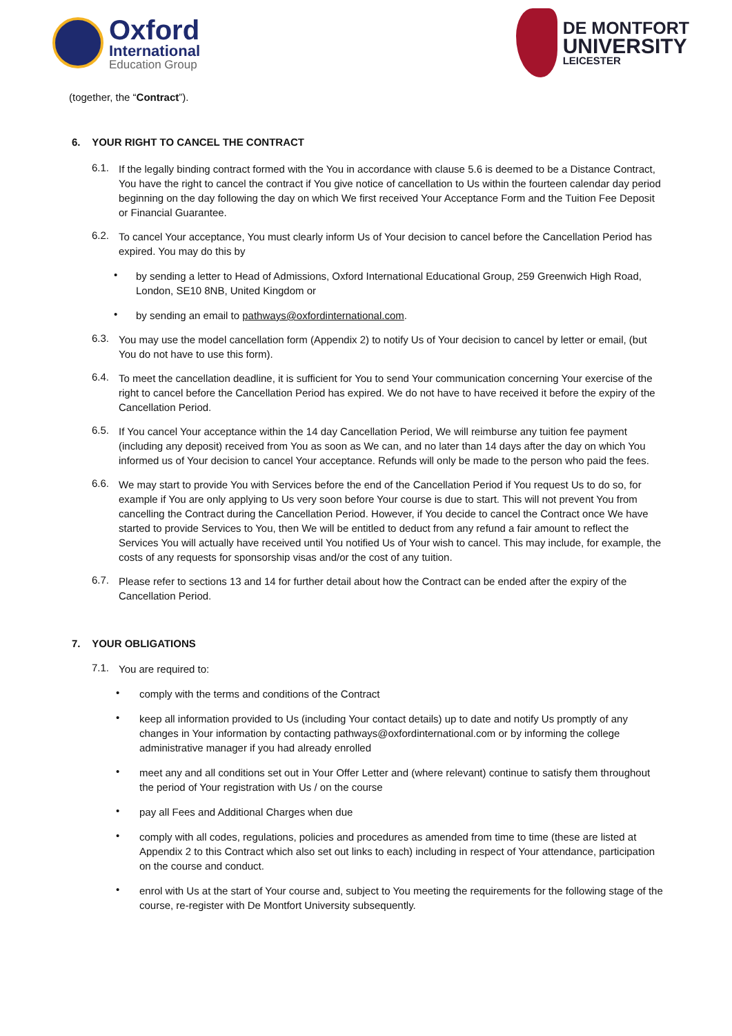Oxford
International
Education Group
DE MONTFORT
UNIVERSITY
LEICESTER
(together, the “Contract”).
6. YOUR RIGHT TO CANCEL THE CONTRACT
6.1.
If the legally binding contract formed with the You in accordance with clause 5.6 is deemed to be a Distance Contract, You have the right to cancel the contract if You give notice of cancellation to Us within the fourteen calendar day period beginning on the day following the day on which We first received Your Acceptance Form and the Tuition Fee Deposit or Financial Guarantee.
6.2.
To cancel Your acceptance, You must clearly inform Us of Your decision to cancel before the Cancellation Period has expired. You may do this by
•
by sending a letter to Head of Admissions, Oxford International Educational Group, 259 Greenwich High Road, London, SE10 8NB, United Kingdom or
•
by sending an email to pathways@oxfordinternational.com.
6.3.
You may use the model cancellation form (Appendix 2) to notify Us of Your decision to cancel by letter or email, (but You do not have to use this form).
6.4.
To meet the cancellation deadline, it is sufficient for You to send Your communication concerning Your exercise of the right to cancel before the Cancellation Period has expired. We do not have to have received it before the expiry of the Cancellation Period.
6.5.
If You cancel Your acceptance within the 14 day Cancellation Period, We will reimburse any tuition fee payment (including any deposit) received from You as soon as We can, and no later than 14 days after the day on which You informed us of Your decision to cancel Your acceptance. Refunds will only be made to the person who paid the fees.
6.6.
We may start to provide You with Services before the end of the Cancellation Period if You request Us to do so, for example if You are only applying to Us very soon before Your course is due to start. This will not prevent You from cancelling the Contract during the Cancellation Period. However, if You decide to cancel the Contract once We have started to provide Services to You, then We will be entitled to deduct from any refund a fair amount to reflect the Services You will actually have received until You notified Us of Your wish to cancel. This may include, for example, the costs of any requests for sponsorship visas and/or the cost of any tuition.
6.7.
Please refer to sections 13 and 14 for further detail about how the Contract can be ended after the expiry of the Cancellation Period.
7. YOUR OBLIGATIONS
7.1.
You are required to:
•
comply with the terms and conditions of the Contract
•
keep all information provided to Us (including Your contact details) up to date and notify Us promptly of any changes in Your information by contacting pathways@oxfordinternational.com or by informing the college administrative manager if you had already enrolled
•
meet any and all conditions set out in Your Offer Letter and (where relevant) continue to satisfy them throughout the period of Your registration with Us / on the course
•
pay all Fees and Additional Charges when due
•
comply with all codes, regulations, policies and procedures as amended from time to time (these are listed at Appendix 2 to this Contract which also set out links to each) including in respect of Your attendance, participation on the course and conduct.
•
enrol with Us at the start of Your course and, subject to You meeting the requirements for the following stage of the course, re-register with De Montfort University subsequently.